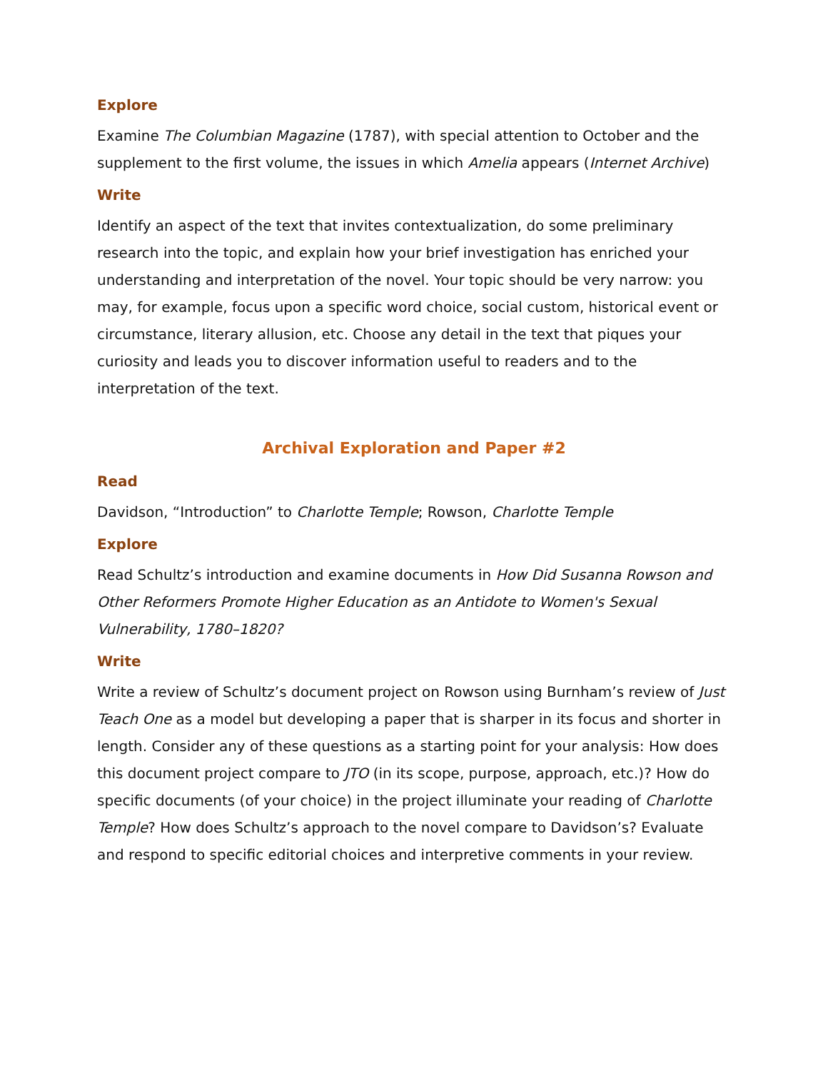Explore
Examine The Columbian Magazine (1787), with special attention to October and the supplement to the first volume, the issues in which Amelia appears (Internet Archive)
Write
Identify an aspect of the text that invites contextualization, do some preliminary research into the topic, and explain how your brief investigation has enriched your understanding and interpretation of the novel. Your topic should be very narrow: you may, for example, focus upon a specific word choice, social custom, historical event or circumstance, literary allusion, etc. Choose any detail in the text that piques your curiosity and leads you to discover information useful to readers and to the interpretation of the text.
Archival Exploration and Paper #2
Read
Davidson, “Introduction” to Charlotte Temple; Rowson, Charlotte Temple
Explore
Read Schultz’s introduction and examine documents in How Did Susanna Rowson and Other Reformers Promote Higher Education as an Antidote to Women's Sexual Vulnerability, 1780–1820?
Write
Write a review of Schultz’s document project on Rowson using Burnham’s review of Just Teach One as a model but developing a paper that is sharper in its focus and shorter in length. Consider any of these questions as a starting point for your analysis: How does this document project compare to JTO (in its scope, purpose, approach, etc.)? How do specific documents (of your choice) in the project illuminate your reading of Charlotte Temple? How does Schultz’s approach to the novel compare to Davidson’s? Evaluate and respond to specific editorial choices and interpretive comments in your review.